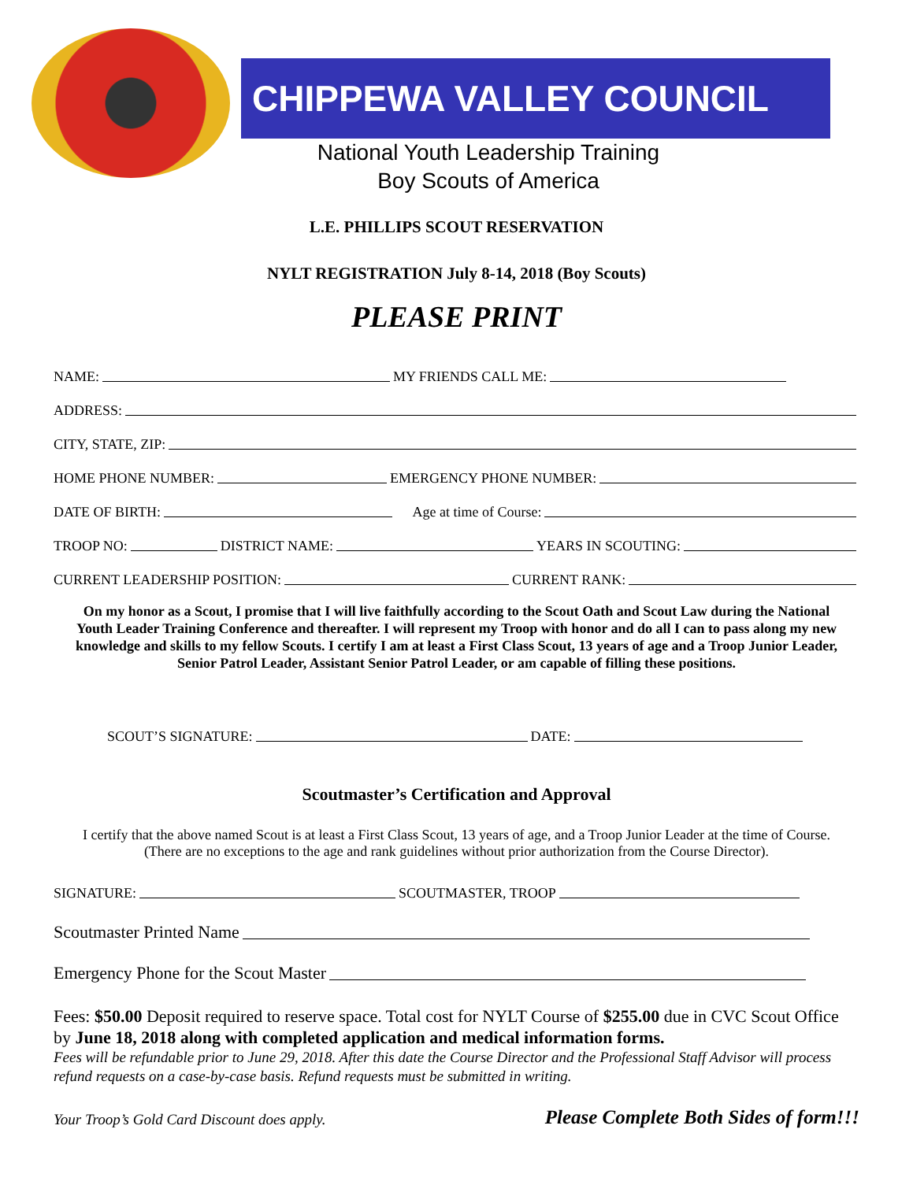CHIPPEWA VALLEY COUNCIL
National Youth Leadership Training
Boy Scouts of America
L.E. PHILLIPS SCOUT RESERVATION
NYLT REGISTRATION July 8-14, 2018 (Boy Scouts)
PLEASE PRINT
NAME: MY FRIENDS CALL ME:
ADDRESS:
CITY, STATE, ZIP:
HOME PHONE NUMBER: EMERGENCY PHONE NUMBER:
DATE OF BIRTH: Age at time of Course:
TROOP NO: DISTRICT NAME: YEARS IN SCOUTING:
CURRENT LEADERSHIP POSITION: CURRENT RANK:
On my honor as a Scout, I promise that I will live faithfully according to the Scout Oath and Scout Law during the National Youth Leader Training Conference and thereafter. I will represent my Troop with honor and do all I can to pass along my new knowledge and skills to my fellow Scouts. I certify I am at least a First Class Scout, 13 years of age and a Troop Junior Leader, Senior Patrol Leader, Assistant Senior Patrol Leader, or am capable of filling these positions.
SCOUT’S SIGNATURE: DATE:
Scoutmaster’s Certification and Approval
I certify that the above named Scout is at least a First Class Scout, 13 years of age, and a Troop Junior Leader at the time of Course.
(There are no exceptions to the age and rank guidelines without prior authorization from the Course Director).
SIGNATURE: SCOUTMASTER, TROOP
Scoutmaster Printed Name
Emergency Phone for the Scout Master
Fees: $50.00 Deposit required to reserve space. Total cost for NYLT Course of $255.00 due in CVC Scout Office by June 18, 2018 along with completed application and medical information forms.
Fees will be refundable prior to June 29, 2018. After this date the Course Director and the Professional Staff Advisor will process refund requests on a case-by-case basis. Refund requests must be submitted in writing.
Your Troop’s Gold Card Discount does apply. Please Complete Both Sides of form!!!